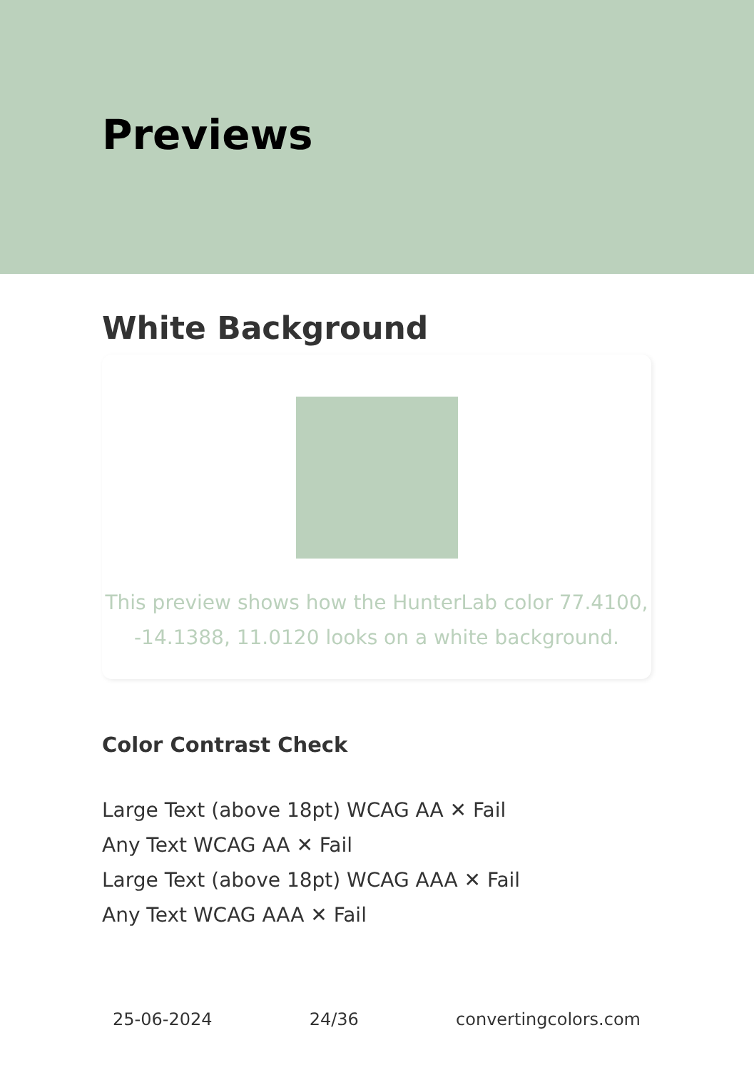Previews
White Background
This preview shows how the HunterLab color 77.4100,
-14.1388, 11.0120 looks on a white background.
Color Contrast Check
Large Text (above 18pt) WCAG AA ✕ Fail
Any Text WCAG AA ✕ Fail
Large Text (above 18pt) WCAG AAA ✕ Fail
Any Text WCAG AAA ✕ Fail
25-06-2024 24/36 convertingcolors.com